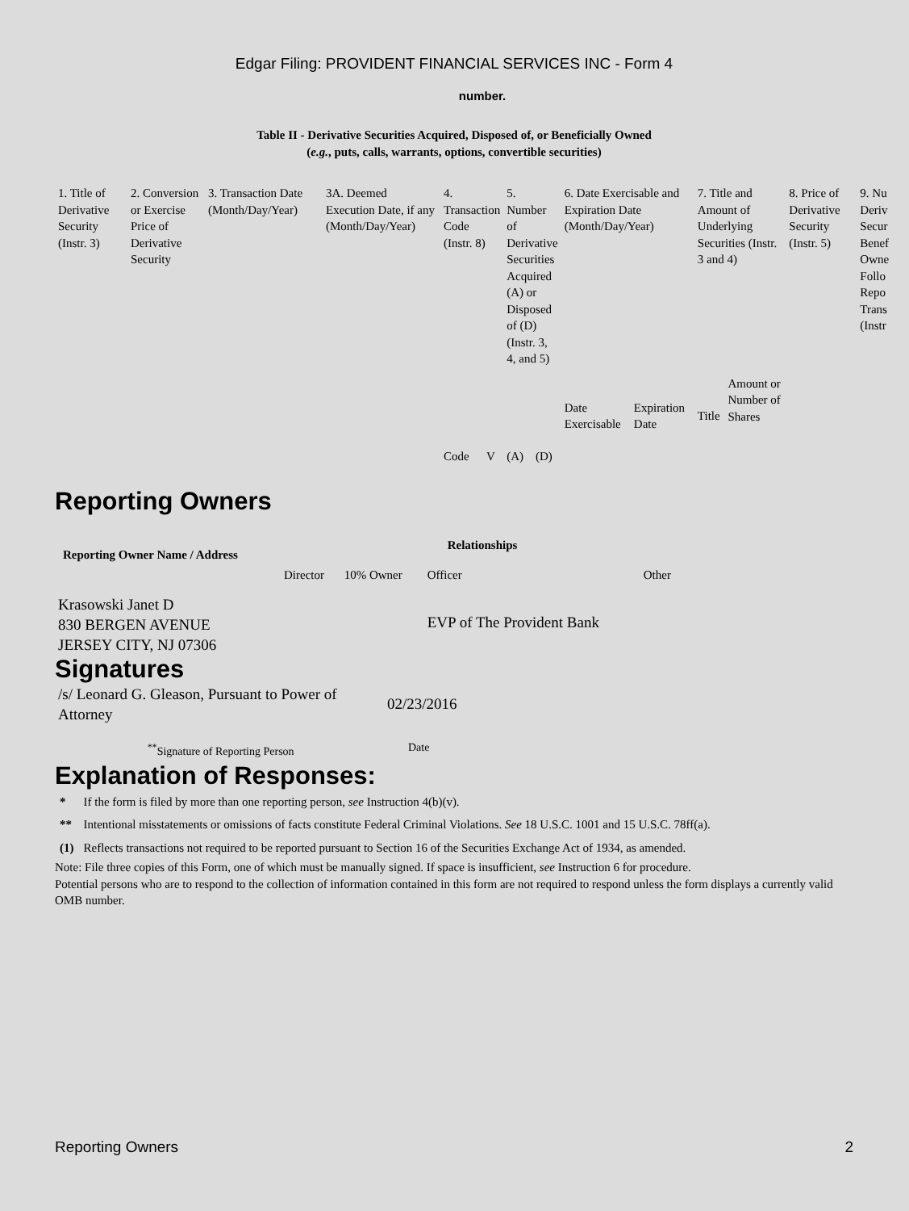Edgar Filing: PROVIDENT FINANCIAL SERVICES INC - Form 4
number.
Table II - Derivative Securities Acquired, Disposed of, or Beneficially Owned
(e.g., puts, calls, warrants, options, convertible securities)
| 1. Title of Derivative Security (Instr. 3) | 2. Conversion or Exercise Price of Derivative Security | 3. Transaction Date (Month/Day/Year) | 3A. Deemed Execution Date, if any (Month/Day/Year) | 4. Transaction Code (Instr. 8) | | 5. Number of Derivative Securities Acquired (A) or Disposed of (D) (Instr. 3, 4, and 5) | | 6. Date Exercisable and Expiration Date (Month/Day/Year) | | 7. Title and Amount of Underlying Securities (Instr. 3 and 4) | | 8. Price of Derivative Security (Instr. 5) | 9. Nu Deriv Secur Benef Owne Follo Repo Trans (Instr |
| --- | --- | --- | --- | --- | --- | --- | --- | --- | --- | --- | --- | --- | --- |
| | | | | Code | V | (A) | (D) | Date Exercisable | Expiration Date | Title | Amount or Number of Shares | | |
Reporting Owners
| Reporting Owner Name / Address | Relationships | | | |
| --- | --- | --- | --- | --- |
| | Director | 10% Owner | Officer | Other |
| Krasowski Janet D 830 BERGEN AVENUE JERSEY CITY, NJ 07306 | | | EVP of The Provident Bank | |
Signatures
| /s/ Leonard G. Gleason, Pursuant to Power of Attorney | 02/23/2016 |
| <sup>**</sup> Signature of Reporting Person | Date |
Explanation of Responses:
| * | If the form is filed by more than one reporting person, see Instruction 4(b)(v). |
| ** | Intentional misstatements or omissions of facts constitute Federal Criminal Violations. See 18 U.S.C. 1001 and 15 U.S.C. 78ff(a). |
| (1) | Reflects transactions not required to be reported pursuant to Section 16 of the Securities Exchange Act of 1934, as amended. |
Note: File three copies of this Form, one of which must be manually signed. If space is insufficient, see Instruction 6 for procedure.
Potential persons who are to respond to the collection of information contained in this form are not required to respond unless the form displays a currently valid OMB number.
Reporting Owners 2